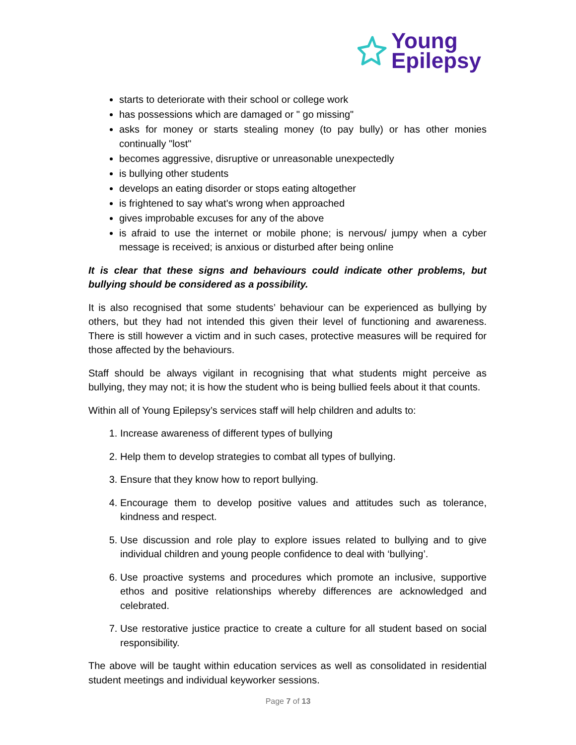Young
Epilepsy
starts to deteriorate with their school or college work
has possessions which are damaged or " go missing"
asks for money or starts stealing money (to pay bully) or has other monies continually "lost"
becomes aggressive, disruptive or unreasonable unexpectedly
is bullying other students
develops an eating disorder or stops eating altogether
is frightened to say what's wrong when approached
gives improbable excuses for any of the above
is afraid to use the internet or mobile phone; is nervous/ jumpy when a cyber message is received; is anxious or disturbed after being online
It is clear that these signs and behaviours could indicate other problems, but bullying should be considered as a possibility.
It is also recognised that some students’ behaviour can be experienced as bullying by others, but they had not intended this given their level of functioning and awareness. There is still however a victim and in such cases, protective measures will be required for those affected by the behaviours.
Staff should be always vigilant in recognising that what students might perceive as bullying, they may not; it is how the student who is being bullied feels about it that counts.
Within all of Young Epilepsy’s services staff will help children and adults to:
1. Increase awareness of different types of bullying
2. Help them to develop strategies to combat all types of bullying.
3. Ensure that they know how to report bullying.
4. Encourage them to develop positive values and attitudes such as tolerance, kindness and respect.
5. Use discussion and role play to explore issues related to bullying and to give individual children and young people confidence to deal with ‘bullying’.
6. Use proactive systems and procedures which promote an inclusive, supportive ethos and positive relationships whereby differences are acknowledged and celebrated.
7. Use restorative justice practice to create a culture for all student based on social responsibility.
The above will be taught within education services as well as consolidated in residential student meetings and individual keyworker sessions.
Page 7 of 13